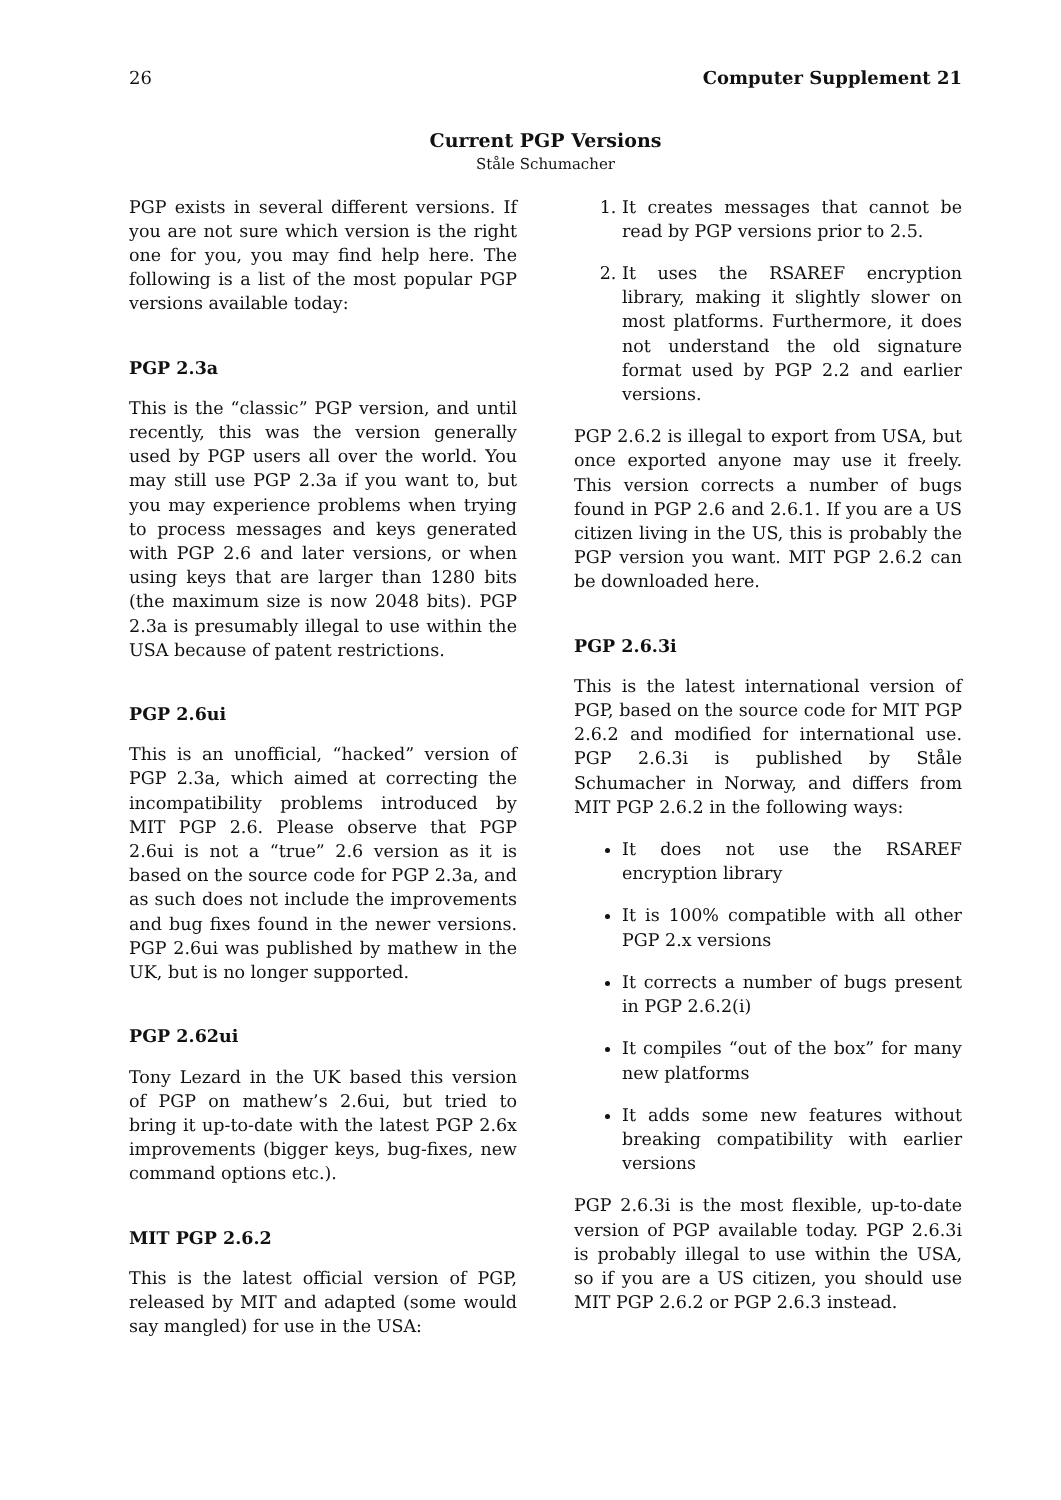26 Computer Supplement 21
Current PGP Versions
Ståle Schumacher
PGP exists in several different versions. If you are not sure which version is the right one for you, you may find help here. The following is a list of the most popular PGP versions available today:
PGP 2.3a
This is the “classic” PGP version, and until recently, this was the version generally used by PGP users all over the world. You may still use PGP 2.3a if you want to, but you may experience problems when trying to process messages and keys generated with PGP 2.6 and later versions, or when using keys that are larger than 1280 bits (the maximum size is now 2048 bits). PGP 2.3a is presumably illegal to use within the USA because of patent restrictions.
PGP 2.6ui
This is an unofficial, “hacked” version of PGP 2.3a, which aimed at correcting the incompatibility problems introduced by MIT PGP 2.6. Please observe that PGP 2.6ui is not a “true” 2.6 version as it is based on the source code for PGP 2.3a, and as such does not include the improvements and bug fixes found in the newer versions. PGP 2.6ui was published by mathew in the UK, but is no longer supported.
PGP 2.62ui
Tony Lezard in the UK based this version of PGP on mathew’s 2.6ui, but tried to bring it up-to-date with the latest PGP 2.6x improvements (bigger keys, bug-fixes, new command options etc.).
MIT PGP 2.6.2
This is the latest official version of PGP, released by MIT and adapted (some would say mangled) for use in the USA:
1. It creates messages that cannot be read by PGP versions prior to 2.5.
2. It uses the RSAREF encryption library, making it slightly slower on most platforms. Furthermore, it does not understand the old signature format used by PGP 2.2 and earlier versions.
PGP 2.6.2 is illegal to export from USA, but once exported anyone may use it freely. This version corrects a number of bugs found in PGP 2.6 and 2.6.1. If you are a US citizen living in the US, this is probably the PGP version you want. MIT PGP 2.6.2 can be downloaded here.
PGP 2.6.3i
This is the latest international version of PGP, based on the source code for MIT PGP 2.6.2 and modified for international use. PGP 2.6.3i is published by Ståle Schumacher in Norway, and differs from MIT PGP 2.6.2 in the following ways:
It does not use the RSAREF encryption library
It is 100% compatible with all other PGP 2.x versions
It corrects a number of bugs present in PGP 2.6.2(i)
It compiles “out of the box” for many new platforms
It adds some new features without breaking compatibility with earlier versions
PGP 2.6.3i is the most flexible, up-to-date version of PGP available today. PGP 2.6.3i is probably illegal to use within the USA, so if you are a US citizen, you should use MIT PGP 2.6.2 or PGP 2.6.3 instead.